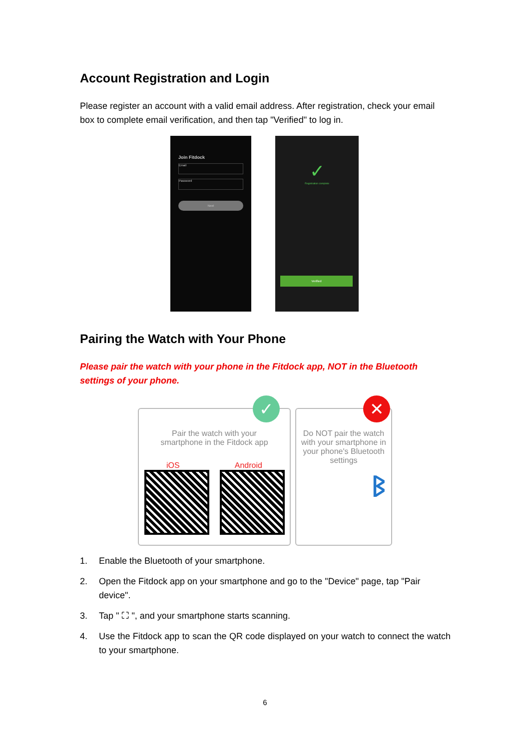Account Registration and Login
Please register an account with a valid email address. After registration, check your email box to complete email verification, and then tap "Verified" to log in.
Join Fitdock
Email
Password
Next
✓
Registration complete
Verified
Pairing the Watch with Your Phone
Please pair the watch with your phone in the Fitdock app, NOT in the Bluetooth settings of your phone.
Pair the watch with your
smartphone in the Fitdock app
iOS Android
✓
Do NOT pair the watch with your smartphone in your phone's Bluetooth settings
ᛒ
✕
1. Enable the Bluetooth of your smartphone.
2. Open the Fitdock app on your smartphone and go to the "Device" page, tap "Pair device".
3. Tap " ⛶ ", and your smartphone starts scanning.
4. Use the Fitdock app to scan the QR code displayed on your watch to connect the watch to your smartphone.
6